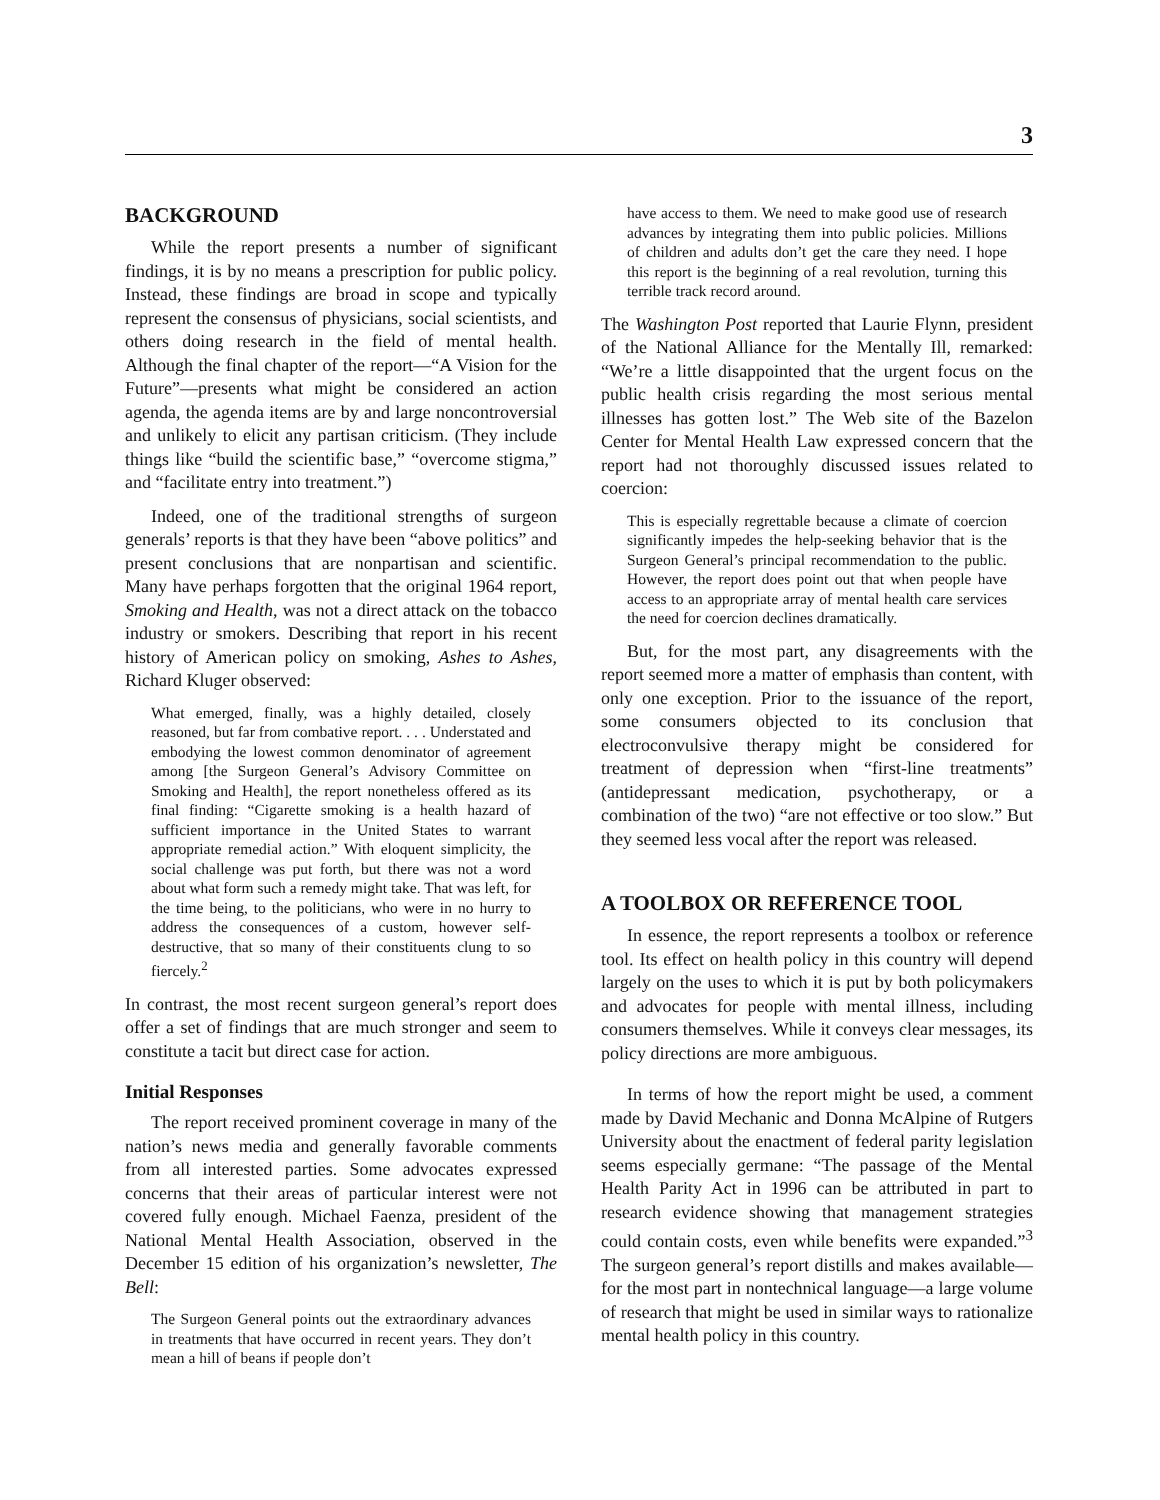3
BACKGROUND
While the report presents a number of significant findings, it is by no means a prescription for public policy. Instead, these findings are broad in scope and typically represent the consensus of physicians, social scientists, and others doing research in the field of mental health. Although the final chapter of the report—“A Vision for the Future”—presents what might be considered an action agenda, the agenda items are by and large noncontroversial and unlikely to elicit any partisan criticism. (They include things like “build the scientific base,” “overcome stigma,” and “facilitate entry into treatment.”)
Indeed, one of the traditional strengths of surgeon generals’ reports is that they have been “above politics” and present conclusions that are nonpartisan and scientific. Many have perhaps forgotten that the original 1964 report, Smoking and Health, was not a direct attack on the tobacco industry or smokers. Describing that report in his recent history of American policy on smoking, Ashes to Ashes, Richard Kluger observed:
What emerged, finally, was a highly detailed, closely reasoned, but far from combative report. . . . Understated and embodying the lowest common denominator of agreement among [the Surgeon General’s Advisory Committee on Smoking and Health], the report nonetheless offered as its final finding: “Cigarette smoking is a health hazard of sufficient importance in the United States to warrant appropriate remedial action.” With eloquent simplicity, the social challenge was put forth, but there was not a word about what form such a remedy might take. That was left, for the time being, to the politicians, who were in no hurry to address the consequences of a custom, however self-destructive, that so many of their constituents clung to so fiercely.<sup>2</sup>
In contrast, the most recent surgeon general’s report does offer a set of findings that are much stronger and seem to constitute a tacit but direct case for action.
Initial Responses
The report received prominent coverage in many of the nation’s news media and generally favorable comments from all interested parties. Some advocates expressed concerns that their areas of particular interest were not covered fully enough. Michael Faenza, president of the National Mental Health Association, observed in the December 15 edition of his organization’s newsletter, The Bell:
The Surgeon General points out the extraordinary advances in treatments that have occurred in recent years. They don’t mean a hill of beans if people don’t
have access to them. We need to make good use of research advances by integrating them into public policies. Millions of children and adults don’t get the care they need. I hope this report is the beginning of a real revolution, turning this terrible track record around.
The Washington Post reported that Laurie Flynn, president of the National Alliance for the Mentally Ill, remarked: “We’re a little disappointed that the urgent focus on the public health crisis regarding the most serious mental illnesses has gotten lost.” The Web site of the Bazelon Center for Mental Health Law expressed concern that the report had not thoroughly discussed issues related to coercion:
This is especially regrettable because a climate of coercion significantly impedes the help-seeking behavior that is the Surgeon General’s principal recommendation to the public. However, the report does point out that when people have access to an appropriate array of mental health care services the need for coercion declines dramatically.
But, for the most part, any disagreements with the report seemed more a matter of emphasis than content, with only one exception. Prior to the issuance of the report, some consumers objected to its conclusion that electroconvulsive therapy might be considered for treatment of depression when “first-line treatments” (antidepressant medication, psychotherapy, or a combination of the two) “are not effective or too slow.” But they seemed less vocal after the report was released.
A TOOLBOX OR REFERENCE TOOL
In essence, the report represents a toolbox or reference tool. Its effect on health policy in this country will depend largely on the uses to which it is put by both policymakers and advocates for people with mental illness, including consumers themselves. While it conveys clear messages, its policy directions are more ambiguous.
In terms of how the report might be used, a comment made by David Mechanic and Donna McAlpine of Rutgers University about the enactment of federal parity legislation seems especially germane: “The passage of the Mental Health Parity Act in 1996 can be attributed in part to research evidence showing that management strategies could contain costs, even while benefits were expanded.”<sup>3</sup> The surgeon general’s report distills and makes available—for the most part in nontechnical language—a large volume of research that might be used in similar ways to rationalize mental health policy in this country.